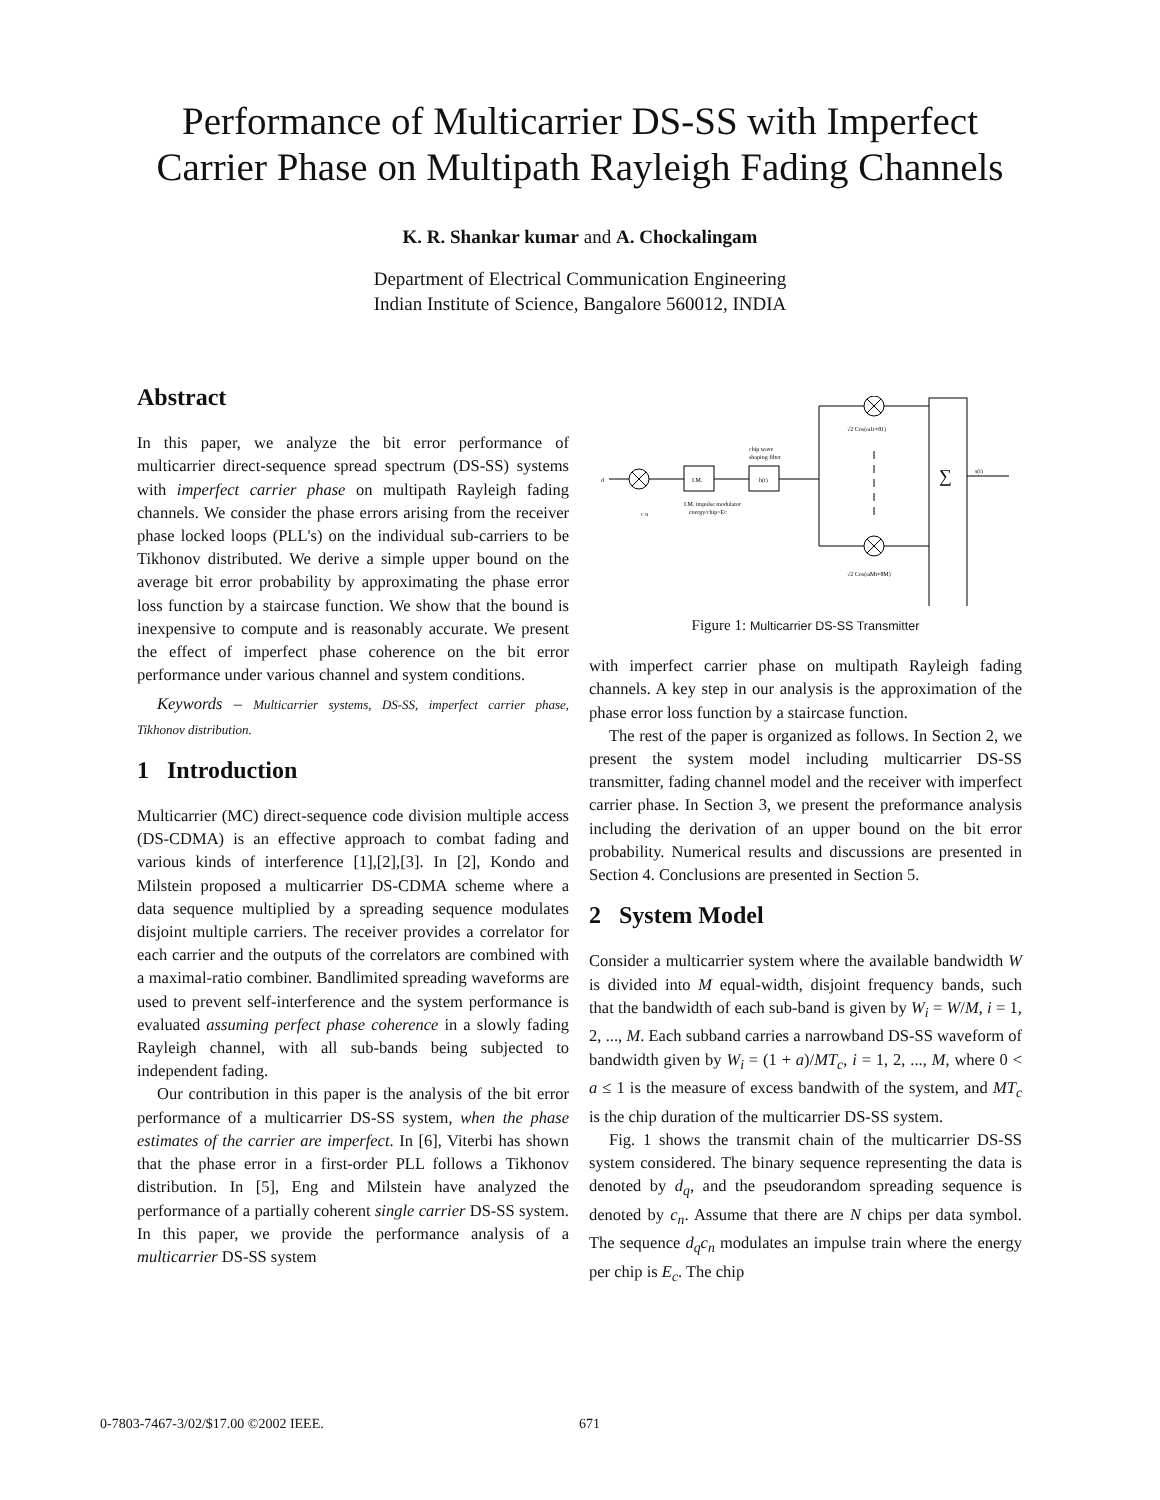Performance of Multicarrier DS-SS with Imperfect
Carrier Phase on Multipath Rayleigh Fading Channels
K. R. Shankar kumar and A. Chockalingam
Department of Electrical Communication Engineering
Indian Institute of Science, Bangalore 560012, INDIA
Abstract
In this paper, we analyze the bit error performance of multicarrier direct-sequence spread spectrum (DS-SS) systems with imperfect carrier phase on multipath Rayleigh fading channels. We consider the phase errors arising from the receiver phase locked loops (PLL's) on the individual sub-carriers to be Tikhonov distributed. We derive a simple upper bound on the average bit error probability by approximating the phase error loss function by a staircase function. We show that the bound is inexpensive to compute and is reasonably accurate. We present the effect of imperfect phase coherence on the bit error performance under various channel and system conditions.
Keywords – Multicarrier systems, DS-SS, imperfect carrier phase, Tikhonov distribution.
1 Introduction
Multicarrier (MC) direct-sequence code division multiple access (DS-CDMA) is an effective approach to combat fading and various kinds of interference [1],[2],[3]. In [2], Kondo and Milstein proposed a multicarrier DS-CDMA scheme where a data sequence multiplied by a spreading sequence modulates disjoint multiple carriers. The receiver provides a correlator for each carrier and the outputs of the correlators are combined with a maximal-ratio combiner. Bandlimited spreading waveforms are used to prevent self-interference and the system performance is evaluated assuming perfect phase coherence in a slowly fading Rayleigh channel, with all sub-bands being subjected to independent fading.
Our contribution in this paper is the analysis of the bit error performance of a multicarrier DS-SS system, when the phase estimates of the carrier are imperfect. In [6], Viterbi has shown that the phase error in a first-order PLL follows a Tikhonov distribution. In [5], Eng and Milstein have analyzed the performance of a partially coherent single carrier DS-SS system. In this paper, we provide the performance analysis of a multicarrier DS-SS system
d
c n
I.M.
I.M. impulse modulator
energy/chip=Ec
h(t)
chip wave
shaping filter
√2 Cos(ω1t+θ1)
√2 Cos(ωMt+θM)
∑
s(t)
Figure 1: Multicarrier DS-SS Transmitter
with imperfect carrier phase on multipath Rayleigh fading channels. A key step in our analysis is the approximation of the phase error loss function by a staircase function.
The rest of the paper is organized as follows. In Section 2, we present the system model including multicarrier DS-SS transmitter, fading channel model and the receiver with imperfect carrier phase. In Section 3, we present the preformance analysis including the derivation of an upper bound on the bit error probability. Numerical results and discussions are presented in Section 4. Conclusions are presented in Section 5.
2 System Model
Consider a multicarrier system where the available bandwidth W is divided into M equal-width, disjoint frequency bands, such that the bandwidth of each sub-band is given by W<sub>i</sub> = W/M, i = 1, 2, ..., M. Each subband carries a narrowband DS-SS waveform of bandwidth given by W<sub>i</sub> = (1 + a)/MT<sub>c</sub>, i = 1, 2, ..., M, where 0 < a ≤ 1 is the measure of excess bandwith of the system, and MT<sub>c</sub> is the chip duration of the multicarrier DS-SS system.
Fig. 1 shows the transmit chain of the multicarrier DS-SS system considered. The binary sequence representing the data is denoted by d<sub>q</sub>, and the pseudorandom spreading sequence is denoted by c<sub>n</sub>. Assume that there are N chips per data symbol. The sequence d<sub>q</sub>c<sub>n</sub> modulates an impulse train where the energy per chip is E<sub>c</sub>. The chip
0-7803-7467-3/02/$17.00 ©2002 IEEE. 671